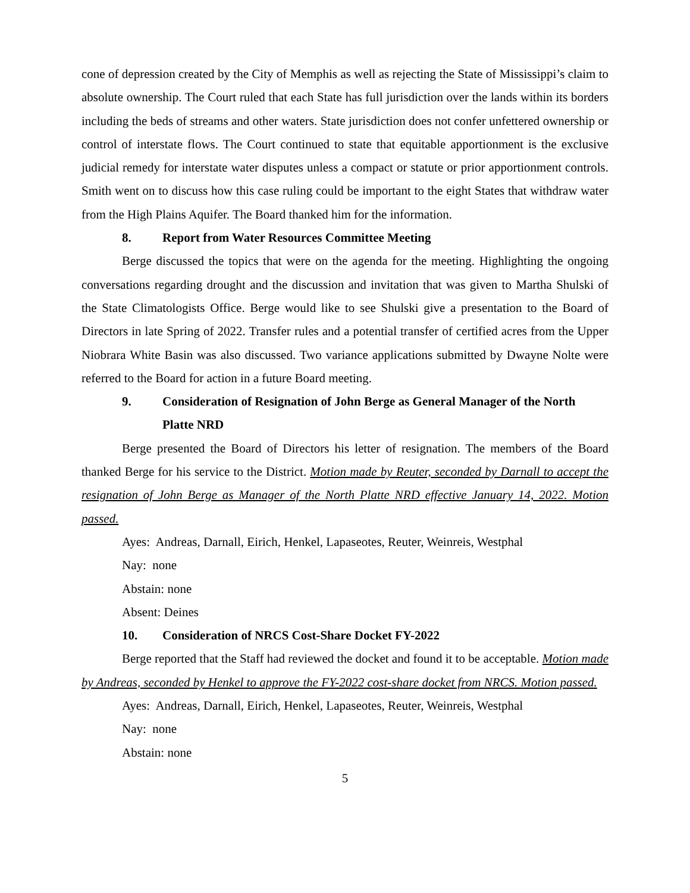cone of depression created by the City of Memphis as well as rejecting the State of Mississippi’s claim to absolute ownership. The Court ruled that each State has full jurisdiction over the lands within its borders including the beds of streams and other waters. State jurisdiction does not confer unfettered ownership or control of interstate flows. The Court continued to state that equitable apportionment is the exclusive judicial remedy for interstate water disputes unless a compact or statute or prior apportionment controls. Smith went on to discuss how this case ruling could be important to the eight States that withdraw water from the High Plains Aquifer. The Board thanked him for the information.
8. Report from Water Resources Committee Meeting
Berge discussed the topics that were on the agenda for the meeting. Highlighting the ongoing conversations regarding drought and the discussion and invitation that was given to Martha Shulski of the State Climatologists Office. Berge would like to see Shulski give a presentation to the Board of Directors in late Spring of 2022. Transfer rules and a potential transfer of certified acres from the Upper Niobrara White Basin was also discussed. Two variance applications submitted by Dwayne Nolte were referred to the Board for action in a future Board meeting.
9. Consideration of Resignation of John Berge as General Manager of the North Platte NRD
Berge presented the Board of Directors his letter of resignation. The members of the Board thanked Berge for his service to the District. Motion made by Reuter, seconded by Darnall to accept the resignation of John Berge as Manager of the North Platte NRD effective January 14, 2022. Motion passed.
Ayes: Andreas, Darnall, Eirich, Henkel, Lapaseotes, Reuter, Weinreis, Westphal
Nay: none
Abstain: none
Absent: Deines
10. Consideration of NRCS Cost-Share Docket FY-2022
Berge reported that the Staff had reviewed the docket and found it to be acceptable. Motion made by Andreas, seconded by Henkel to approve the FY-2022 cost-share docket from NRCS. Motion passed.
Ayes: Andreas, Darnall, Eirich, Henkel, Lapaseotes, Reuter, Weinreis, Westphal
Nay: none
Abstain: none
5